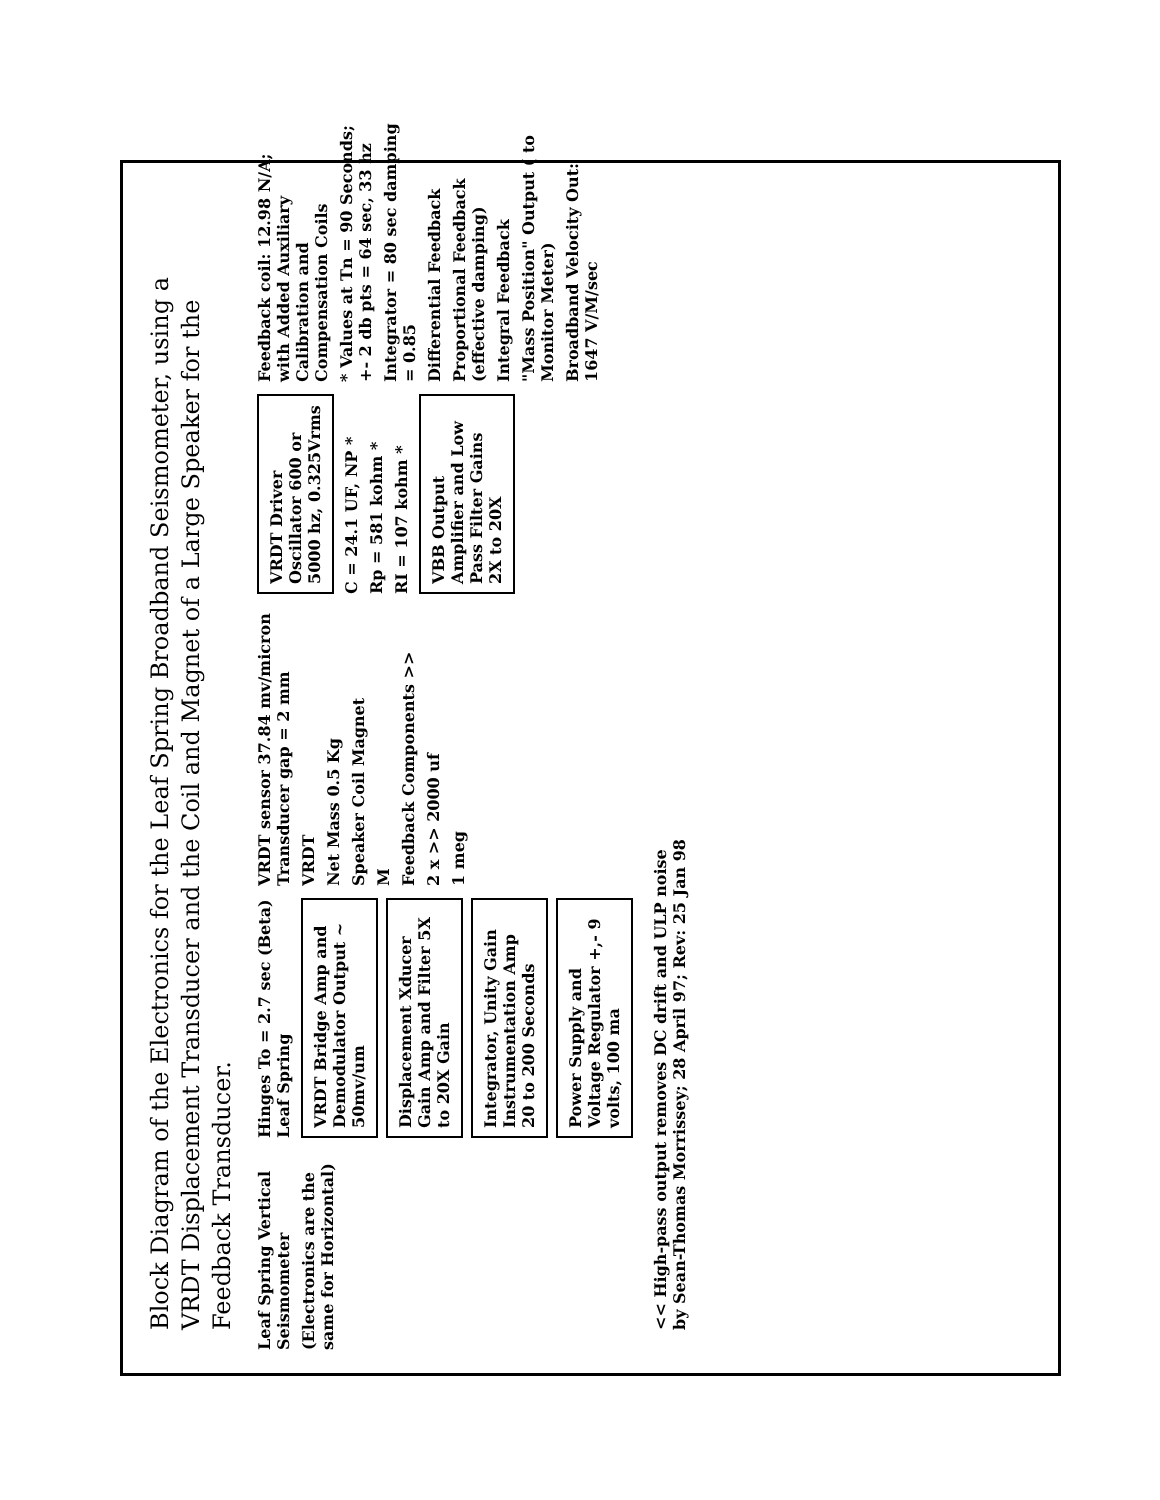Block Diagram of the Electronics for the Leaf Spring Broadband Seismometer, using a VRDT Displacement Transducer and the Coil and Magnet of a Large Speaker for the Feedback Transducer.
Leaf Spring Vertical Seismometer
(Electronics are the same for Horizontal)
Hinges To = 2.7 sec (Beta) Leaf Spring
VRDT Bridge Amp and Demodulator Output ~ 50mv/um
Displacement Xducer Gain Amp and Filter 5X to 20X Gain
Integrator, Unity Gain Instrumentation Amp 20 to 200 Seconds
Power Supply and Voltage Regulator +,- 9 volts, 100 ma
VRDT sensor 37.84 mv/micron Transducer gap = 2 mm
VRDT
Net Mass 0.5 Kg
Speaker Coil Magnet
M
Feedback Components >>
2 x >> 2000 uf
1 meg
VRDT Driver Oscillator 600 or 5000 hz, 0.325Vrms
C = 24.1 UF, NP *
Rp = 581 kohm *
RI = 107 kohm *
VBB Output Amplifier and Low Pass Filter Gains 2X to 20X
Feedback coil: 12.98 N/A; with Added Auxiliary Calibration and Compensation Coils
* Values at Tn = 90 Seconds; +- 2 db pts = 64 sec, 33 hz
Integrator = 80 sec damping = 0.85
Differential Feedback
Proportional Feedback (effective damping)
Integral Feedback
"Mass Position" Output ( to Monitor Meter)
Broadband Velocity Out: 1647 V/M/sec
<< High-pass output removes DC drift and ULP noise
by Sean-Thomas Morrissey; 28 April 97; Rev: 25 Jan 98